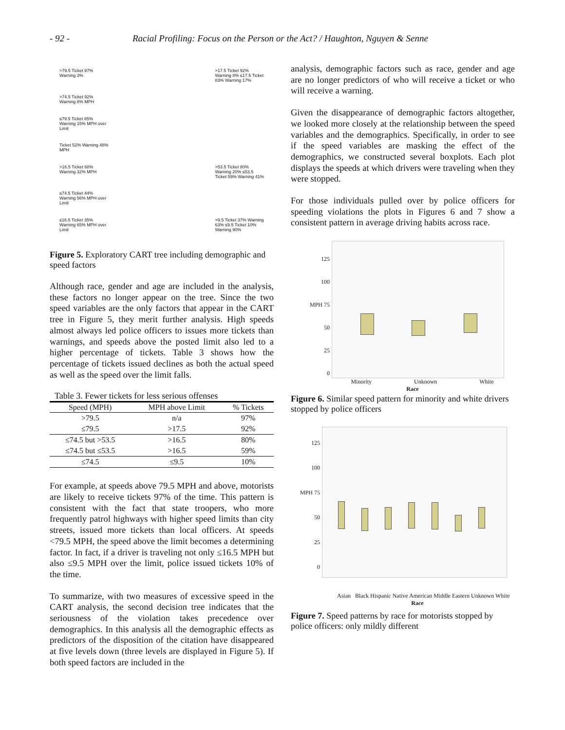- 92 - Racial Profiling: Focus on the Person or the Act? / Haughton, Nguyen & Senne
Ticket 52% Warning 48% MPH
>74.5 Ticket 92% Warning 8% MPH
≤74.5 Ticket 44% Warning 56% MPH over Limit
>79.5 Ticket 97% Warning 3%
≤79.5 Ticket 85% Warning 15% MPH over Limit
>16.5 Ticket 68% Warning 32% MPH
≤16.5 Ticket 35% Warning 65% MPH over Limit
>17.5 Ticket 92% Warning 8% ≤17.5 Ticket 83% Warning 17%
>53.5 Ticket 80% Warning 20% ≤53.5 Ticket 59% Warning 41%
>9.5 Ticket 37% Warning 63% ≤9.5 Ticket 10% Warning 90%
Figure 5. Exploratory CART tree including demographic and speed factors
Although race, gender and age are included in the analysis, these factors no longer appear on the tree. Since the two speed variables are the only factors that appear in the CART tree in Figure 5, they merit further analysis. High speeds almost always led police officers to issues more tickets than warnings, and speeds above the posted limit also led to a higher percentage of tickets. Table 3 shows how the percentage of tickets issued declines as both the actual speed as well as the speed over the limit falls.
Table 3. Fewer tickets for less serious offenses
| Speed (MPH) | MPH above Limit | % Tickets |
| --- | --- | --- |
| >79.5 | n/a | 97% |
| ≤79.5 | >17.5 | 92% |
| ≤74.5 but >53.5 | >16.5 | 80% |
| ≤74.5 but ≤53.5 | >16.5 | 59% |
| ≤74.5 | ≤9.5 | 10% |
For example, at speeds above 79.5 MPH and above, motorists are likely to receive tickets 97% of the time. This pattern is consistent with the fact that state troopers, who more frequently patrol highways with higher speed limits than city streets, issued more tickets than local officers. At speeds <79.5 MPH, the speed above the limit becomes a determining factor. In fact, if a driver is traveling not only ≤16.5 MPH but also ≤9.5 MPH over the limit, police issued tickets 10% of the time.
To summarize, with two measures of excessive speed in the CART analysis, the second decision tree indicates that the seriousness of the violation takes precedence over demographics. In this analysis all the demographic effects as predictors of the disposition of the citation have disappeared at five levels down (three levels are displayed in Figure 5). If both speed factors are included in the
analysis, demographic factors such as race, gender and age are no longer predictors of who will receive a ticket or who will receive a warning.
Given the disappearance of demographic factors altogether, we looked more closely at the relationship between the speed variables and the demographics. Specifically, in order to see if the speed variables are masking the effect of the demographics, we constructed several boxplots. Each plot displays the speeds at which drivers were traveling when they were stopped.
For those individuals pulled over by police officers for speeding violations the plots in Figures 6 and 7 show a consistent pattern in average driving habits across race.
125
100
MPH 75
50
25
0
Minority Unknown White
Race
Figure 6. Similar speed pattern for minority and white drivers stopped by police officers
125
100
MPH 75
50
25
0
Asian Black Hispanic Native American Middle Eastern Unknown White
Race
Figure 7. Speed patterns by race for motorists stopped by police officers: only mildly different